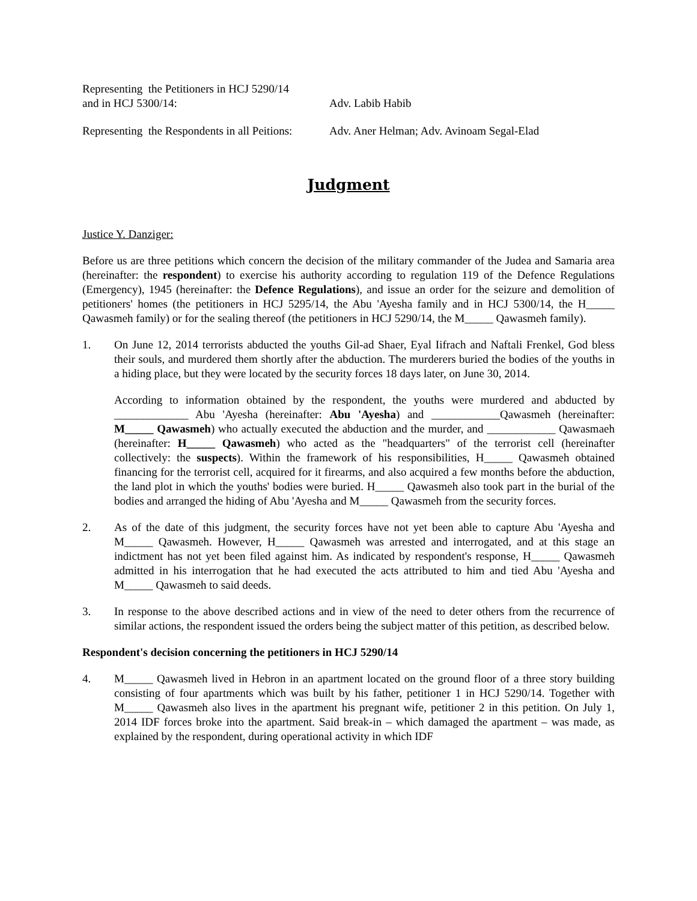Representing the Petitioners in HCJ 5290/14
and in HCJ 5300/14:
Adv. Labib Habib
Representing the Respondents in all Peitions:
Adv. Aner Helman; Adv. Avinoam Segal-Elad
Judgment
Justice Y. Danziger:
Before us are three petitions which concern the decision of the military commander of the Judea and Samaria area (hereinafter: the respondent) to exercise his authority according to regulation 119 of the Defence Regulations (Emergency), 1945 (hereinafter: the Defence Regulations), and issue an order for the seizure and demolition of petitioners' homes (the petitioners in HCJ 5295/14, the Abu 'Ayesha family and in HCJ 5300/14, the H_____ Qawasmeh family) or for the sealing thereof (the petitioners in HCJ 5290/14, the M_____ Qawasmeh family).
1. On June 12, 2014 terrorists abducted the youths Gil-ad Shaer, Eyal Iifrach and Naftali Frenkel, God bless their souls, and murdered them shortly after the abduction. The murderers buried the bodies of the youths in a hiding place, but they were located by the security forces 18 days later, on June 30, 2014.
According to information obtained by the respondent, the youths were murdered and abducted by _____________ Abu 'Ayesha (hereinafter: Abu 'Ayesha) and ____________Qawasmeh (hereinafter: M_____ Qawasmeh) who actually executed the abduction and the murder, and ____________ Qawasmaeh (hereinafter: H_____ Qawasmeh) who acted as the "headquarters" of the terrorist cell (hereinafter collectively: the suspects). Within the framework of his responsibilities, H_____ Qawasmeh obtained financing for the terrorist cell, acquired for it firearms, and also acquired a few months before the abduction, the land plot in which the youths' bodies were buried. H_____ Qawasmeh also took part in the burial of the bodies and arranged the hiding of Abu 'Ayesha and M_____ Qawasmeh from the security forces.
2. As of the date of this judgment, the security forces have not yet been able to capture Abu 'Ayesha and M_____ Qawasmeh. However, H_____ Qawasmeh was arrested and interrogated, and at this stage an indictment has not yet been filed against him. As indicated by respondent's response, H_____ Qawasmeh admitted in his interrogation that he had executed the acts attributed to him and tied Abu 'Ayesha and M_____ Qawasmeh to said deeds.
3. In response to the above described actions and in view of the need to deter others from the recurrence of similar actions, the respondent issued the orders being the subject matter of this petition, as described below.
Respondent's decision concerning the petitioners in HCJ 5290/14
4. M_____ Qawasmeh lived in Hebron in an apartment located on the ground floor of a three story building consisting of four apartments which was built by his father, petitioner 1 in HCJ 5290/14. Together with M_____ Qawasmeh also lives in the apartment his pregnant wife, petitioner 2 in this petition. On July 1, 2014 IDF forces broke into the apartment. Said break-in – which damaged the apartment – was made, as explained by the respondent, during operational activity in which IDF